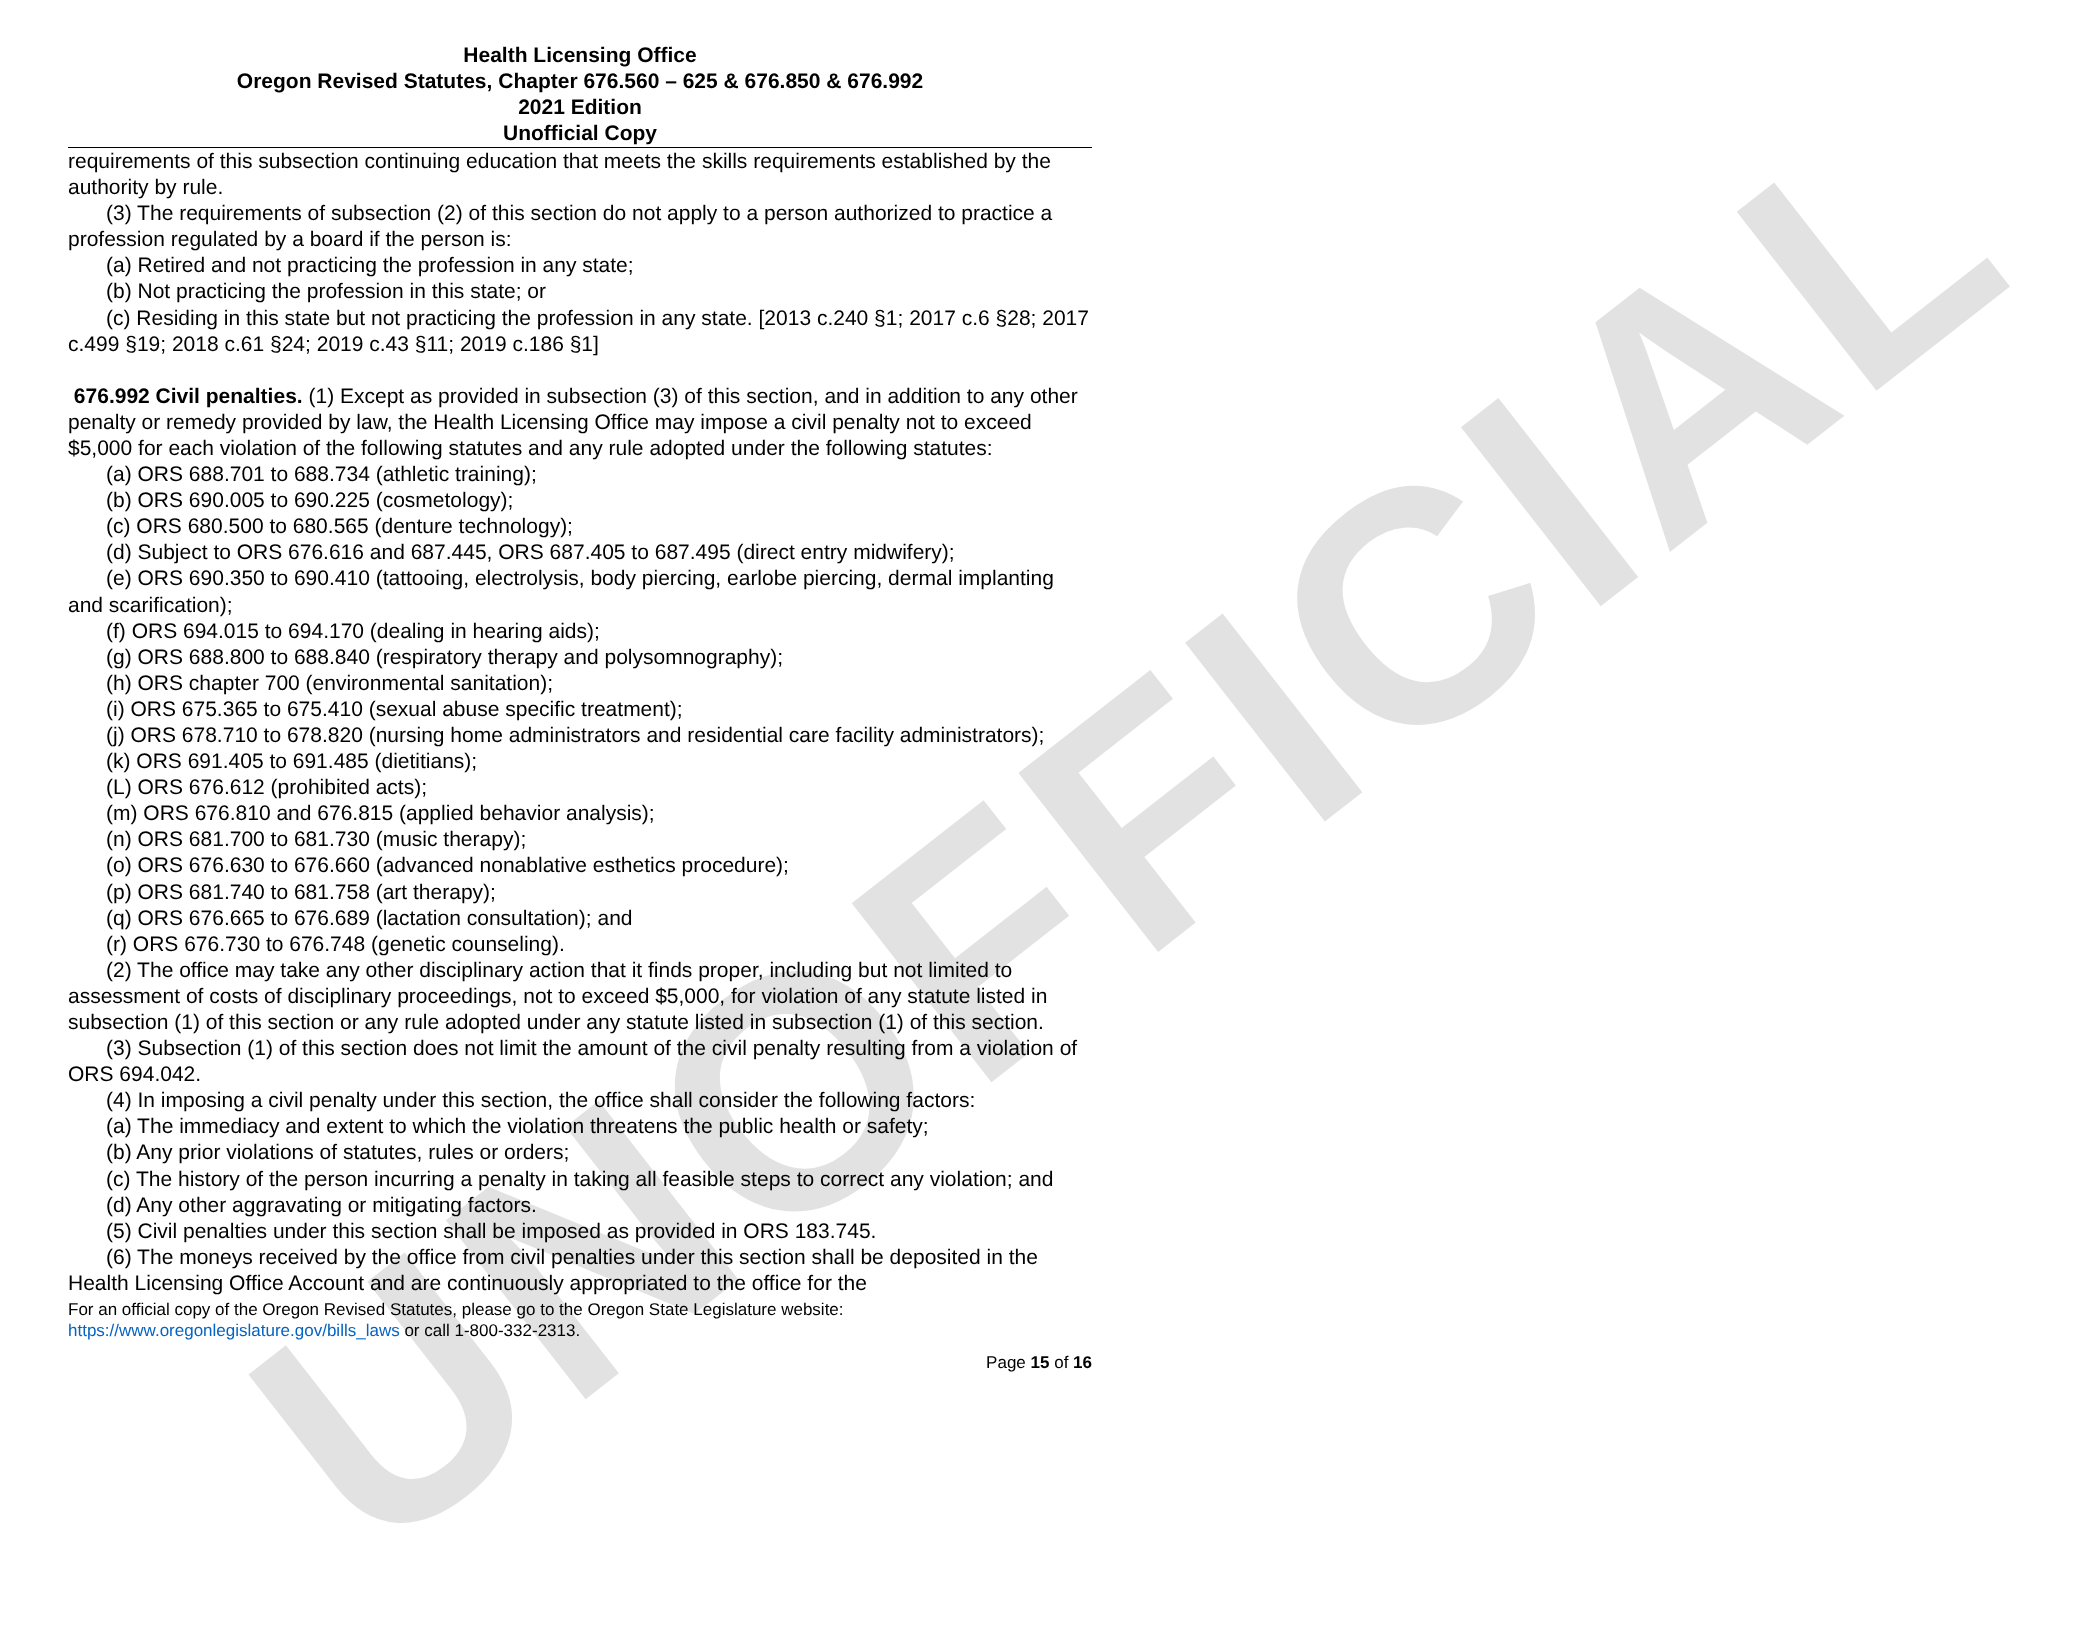UNOFFICIAL
Health Licensing Office
Oregon Revised Statutes, Chapter 676.560 – 625 & 676.850 & 676.992
2021 Edition
Unofficial Copy
requirements of this subsection continuing education that meets the skills requirements established by the authority by rule.
(3) The requirements of subsection (2) of this section do not apply to a person authorized to practice a profession regulated by a board if the person is:
(a) Retired and not practicing the profession in any state;
(b) Not practicing the profession in this state; or
(c) Residing in this state but not practicing the profession in any state. [2013 c.240 §1; 2017 c.6 §28; 2017 c.499 §19; 2018 c.61 §24; 2019 c.43 §11; 2019 c.186 §1]
676.992 Civil penalties. (1) Except as provided in subsection (3) of this section, and in addition to any other penalty or remedy provided by law, the Health Licensing Office may impose a civil penalty not to exceed $5,000 for each violation of the following statutes and any rule adopted under the following statutes:
(a) ORS 688.701 to 688.734 (athletic training);
(b) ORS 690.005 to 690.225 (cosmetology);
(c) ORS 680.500 to 680.565 (denture technology);
(d) Subject to ORS 676.616 and 687.445, ORS 687.405 to 687.495 (direct entry midwifery);
(e) ORS 690.350 to 690.410 (tattooing, electrolysis, body piercing, earlobe piercing, dermal implanting and scarification);
(f) ORS 694.015 to 694.170 (dealing in hearing aids);
(g) ORS 688.800 to 688.840 (respiratory therapy and polysomnography);
(h) ORS chapter 700 (environmental sanitation);
(i) ORS 675.365 to 675.410 (sexual abuse specific treatment);
(j) ORS 678.710 to 678.820 (nursing home administrators and residential care facility administrators);
(k) ORS 691.405 to 691.485 (dietitians);
(L) ORS 676.612 (prohibited acts);
(m) ORS 676.810 and 676.815 (applied behavior analysis);
(n) ORS 681.700 to 681.730 (music therapy);
(o) ORS 676.630 to 676.660 (advanced nonablative esthetics procedure);
(p) ORS 681.740 to 681.758 (art therapy);
(q) ORS 676.665 to 676.689 (lactation consultation); and
(r) ORS 676.730 to 676.748 (genetic counseling).
(2) The office may take any other disciplinary action that it finds proper, including but not limited to assessment of costs of disciplinary proceedings, not to exceed $5,000, for violation of any statute listed in subsection (1) of this section or any rule adopted under any statute listed in subsection (1) of this section.
(3) Subsection (1) of this section does not limit the amount of the civil penalty resulting from a violation of ORS 694.042.
(4) In imposing a civil penalty under this section, the office shall consider the following factors:
(a) The immediacy and extent to which the violation threatens the public health or safety;
(b) Any prior violations of statutes, rules or orders;
(c) The history of the person incurring a penalty in taking all feasible steps to correct any violation; and
(d) Any other aggravating or mitigating factors.
(5) Civil penalties under this section shall be imposed as provided in ORS 183.745.
(6) The moneys received by the office from civil penalties under this section shall be deposited in the Health Licensing Office Account and are continuously appropriated to the office for the
For an official copy of the Oregon Revised Statutes, please go to the Oregon State Legislature website:
https://www.oregonlegislature.gov/bills_laws or call 1-800-332-2313.
Page 15 of 16